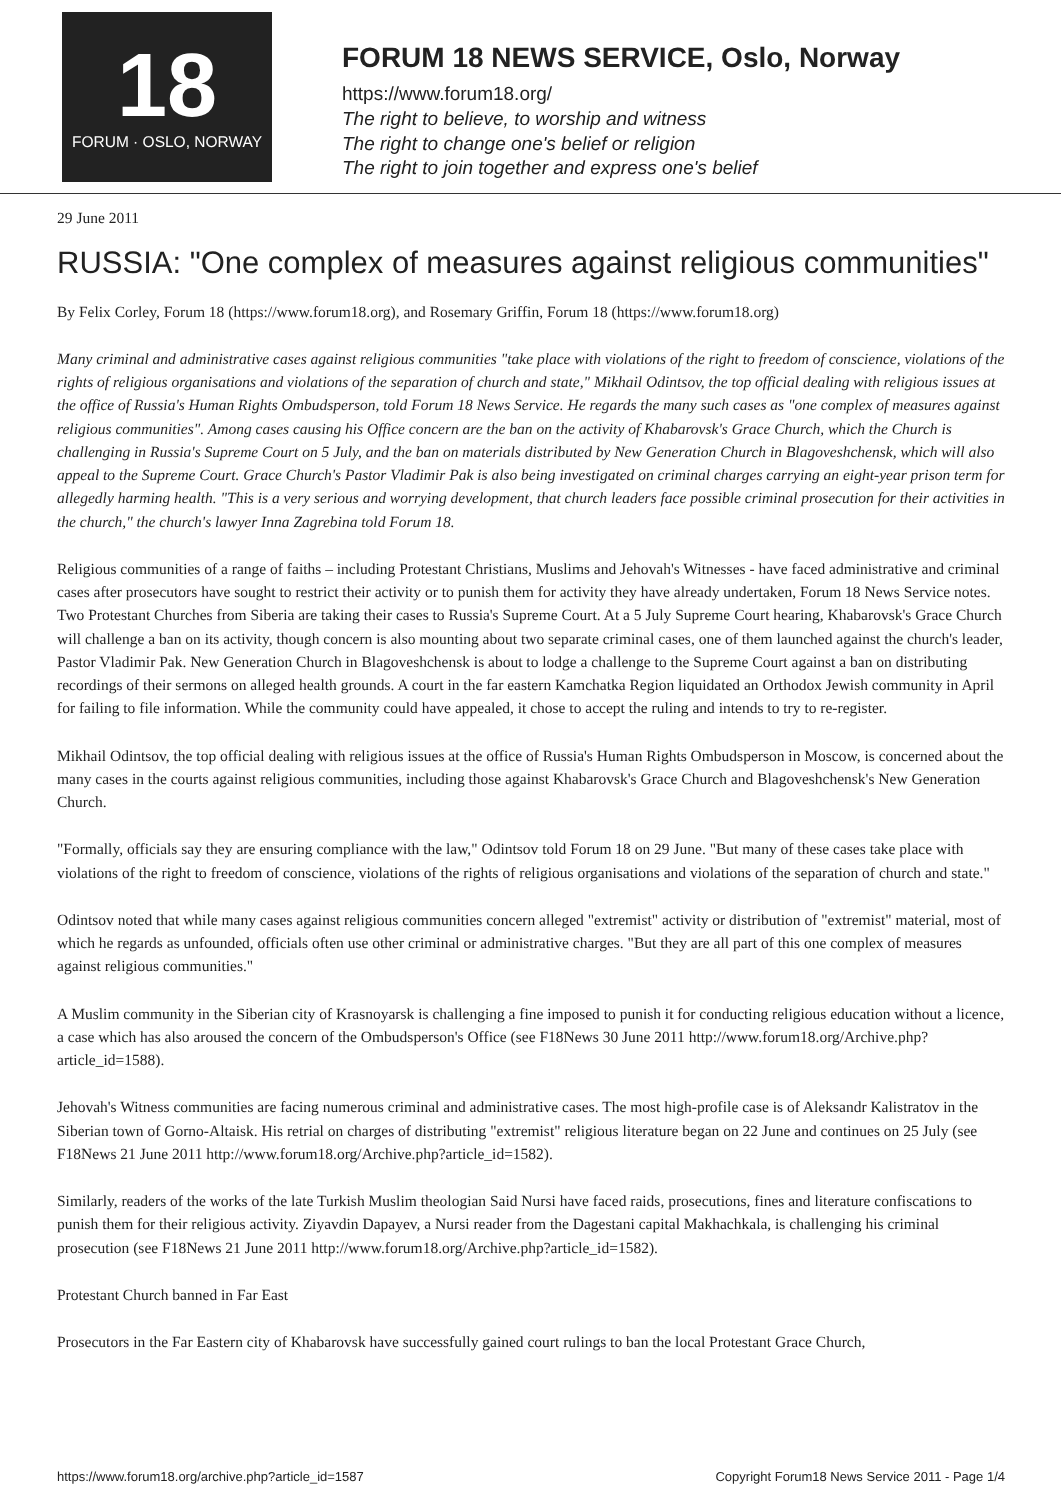18
FORUM · OSLO, NORWAY
FORUM 18 NEWS SERVICE, Oslo, Norway
https://www.forum18.org/
The right to believe, to worship and witness
The right to change one's belief or religion
The right to join together and express one's belief
29 June 2011
RUSSIA: "One complex of measures against religious communities"
By Felix Corley, Forum 18 (https://www.forum18.org), and Rosemary Griffin, Forum 18 (https://www.forum18.org)
Many criminal and administrative cases against religious communities "take place with violations of the right to freedom of conscience, violations of the rights of religious organisations and violations of the separation of church and state," Mikhail Odintsov, the top official dealing with religious issues at the office of Russia's Human Rights Ombudsperson, told Forum 18 News Service. He regards the many such cases as "one complex of measures against religious communities". Among cases causing his Office concern are the ban on the activity of Khabarovsk's Grace Church, which the Church is challenging in Russia's Supreme Court on 5 July, and the ban on materials distributed by New Generation Church in Blagoveshchensk, which will also appeal to the Supreme Court. Grace Church's Pastor Vladimir Pak is also being investigated on criminal charges carrying an eight-year prison term for allegedly harming health. "This is a very serious and worrying development, that church leaders face possible criminal prosecution for their activities in the church," the church's lawyer Inna Zagrebina told Forum 18.
Religious communities of a range of faiths – including Protestant Christians, Muslims and Jehovah's Witnesses - have faced administrative and criminal cases after prosecutors have sought to restrict their activity or to punish them for activity they have already undertaken, Forum 18 News Service notes. Two Protestant Churches from Siberia are taking their cases to Russia's Supreme Court. At a 5 July Supreme Court hearing, Khabarovsk's Grace Church will challenge a ban on its activity, though concern is also mounting about two separate criminal cases, one of them launched against the church's leader, Pastor Vladimir Pak. New Generation Church in Blagoveshchensk is about to lodge a challenge to the Supreme Court against a ban on distributing recordings of their sermons on alleged health grounds. A court in the far eastern Kamchatka Region liquidated an Orthodox Jewish community in April for failing to file information. While the community could have appealed, it chose to accept the ruling and intends to try to re-register.
Mikhail Odintsov, the top official dealing with religious issues at the office of Russia's Human Rights Ombudsperson in Moscow, is concerned about the many cases in the courts against religious communities, including those against Khabarovsk's Grace Church and Blagoveshchensk's New Generation Church.
"Formally, officials say they are ensuring compliance with the law," Odintsov told Forum 18 on 29 June. "But many of these cases take place with violations of the right to freedom of conscience, violations of the rights of religious organisations and violations of the separation of church and state."
Odintsov noted that while many cases against religious communities concern alleged "extremist" activity or distribution of "extremist" material, most of which he regards as unfounded, officials often use other criminal or administrative charges. "But they are all part of this one complex of measures against religious communities."
A Muslim community in the Siberian city of Krasnoyarsk is challenging a fine imposed to punish it for conducting religious education without a licence, a case which has also aroused the concern of the Ombudsperson's Office (see F18News 30 June 2011 http://www.forum18.org/Archive.php?article_id=1588).
Jehovah's Witness communities are facing numerous criminal and administrative cases. The most high-profile case is of Aleksandr Kalistratov in the Siberian town of Gorno-Altaisk. His retrial on charges of distributing "extremist" religious literature began on 22 June and continues on 25 July (see F18News 21 June 2011 http://www.forum18.org/Archive.php?article_id=1582).
Similarly, readers of the works of the late Turkish Muslim theologian Said Nursi have faced raids, prosecutions, fines and literature confiscations to punish them for their religious activity. Ziyavdin Dapayev, a Nursi reader from the Dagestani capital Makhachkala, is challenging his criminal prosecution (see F18News 21 June 2011 http://www.forum18.org/Archive.php?article_id=1582).
Protestant Church banned in Far East
Prosecutors in the Far Eastern city of Khabarovsk have successfully gained court rulings to ban the local Protestant Grace Church,
https://www.forum18.org/archive.php?article_id=1587 Copyright Forum18 News Service 2011 - Page 1/4